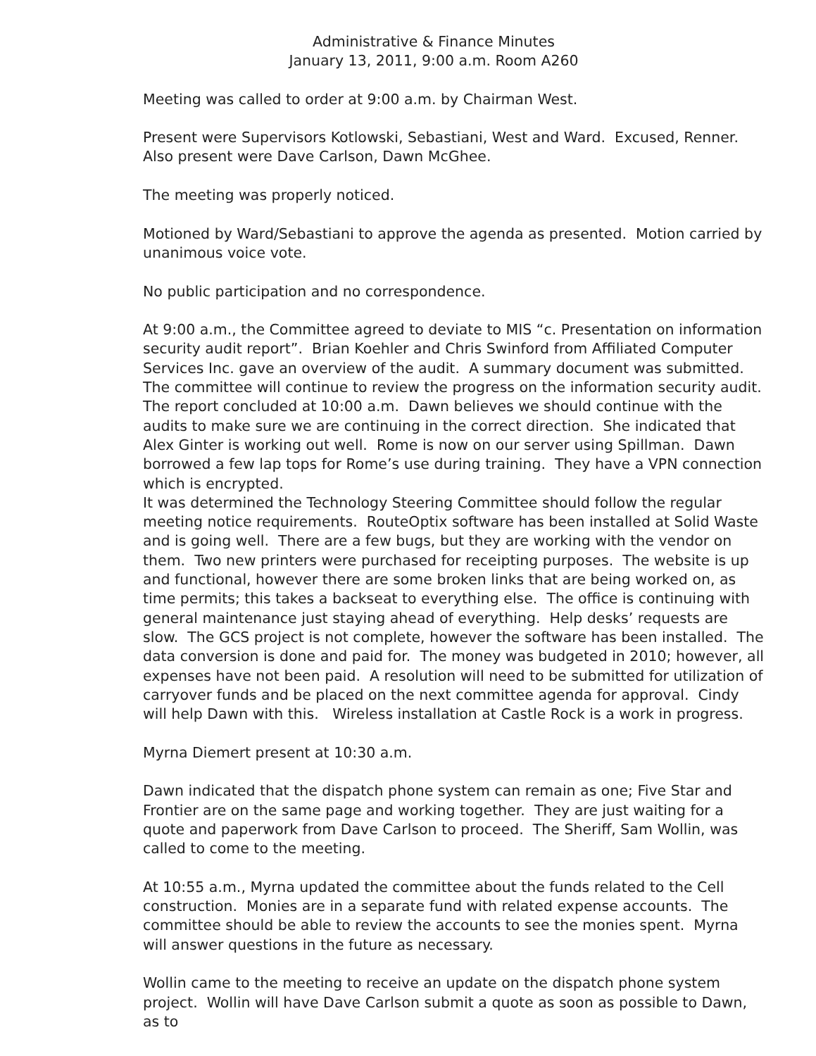Administrative & Finance Minutes
January 13, 2011, 9:00 a.m. Room A260
Meeting was called to order at 9:00 a.m. by Chairman West.
Present were Supervisors Kotlowski, Sebastiani, West and Ward. Excused, Renner. Also present were Dave Carlson, Dawn McGhee.
The meeting was properly noticed.
Motioned by Ward/Sebastiani to approve the agenda as presented. Motion carried by unanimous voice vote.
No public participation and no correspondence.
At 9:00 a.m., the Committee agreed to deviate to MIS “c. Presentation on information security audit report”. Brian Koehler and Chris Swinford from Affiliated Computer Services Inc. gave an overview of the audit. A summary document was submitted. The committee will continue to review the progress on the information security audit. The report concluded at 10:00 a.m. Dawn believes we should continue with the audits to make sure we are continuing in the correct direction. She indicated that Alex Ginter is working out well. Rome is now on our server using Spillman. Dawn borrowed a few lap tops for Rome’s use during training. They have a VPN connection which is encrypted.
It was determined the Technology Steering Committee should follow the regular meeting notice requirements. RouteOptix software has been installed at Solid Waste and is going well. There are a few bugs, but they are working with the vendor on them. Two new printers were purchased for receipting purposes. The website is up and functional, however there are some broken links that are being worked on, as time permits; this takes a backseat to everything else. The office is continuing with general maintenance just staying ahead of everything. Help desks’ requests are slow. The GCS project is not complete, however the software has been installed. The data conversion is done and paid for. The money was budgeted in 2010; however, all expenses have not been paid. A resolution will need to be submitted for utilization of carryover funds and be placed on the next committee agenda for approval. Cindy will help Dawn with this. Wireless installation at Castle Rock is a work in progress.
Myrna Diemert present at 10:30 a.m.
Dawn indicated that the dispatch phone system can remain as one; Five Star and Frontier are on the same page and working together. They are just waiting for a quote and paperwork from Dave Carlson to proceed. The Sheriff, Sam Wollin, was called to come to the meeting.
At 10:55 a.m., Myrna updated the committee about the funds related to the Cell construction. Monies are in a separate fund with related expense accounts. The committee should be able to review the accounts to see the monies spent. Myrna will answer questions in the future as necessary.
Wollin came to the meeting to receive an update on the dispatch phone system project. Wollin will have Dave Carlson submit a quote as soon as possible to Dawn, as to